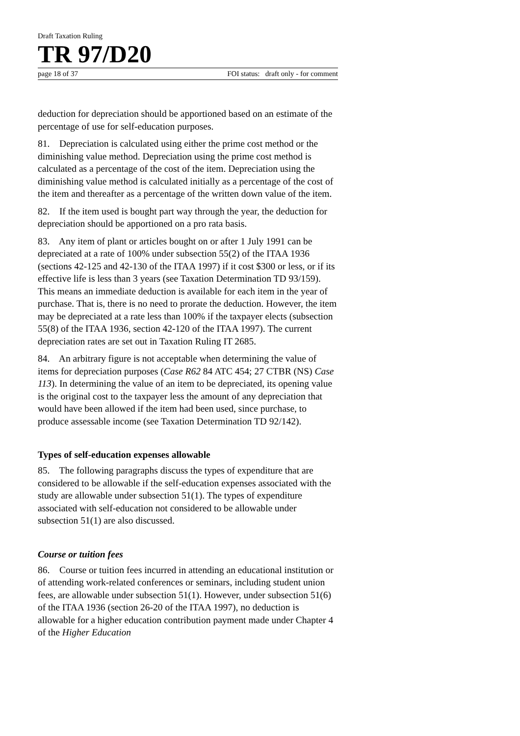Draft Taxation Ruling
TR 97/D20
page 18 of 37 FOI status: draft only - for comment
deduction for depreciation should be apportioned based on an estimate of the percentage of use for self-education purposes.
81. Depreciation is calculated using either the prime cost method or the diminishing value method. Depreciation using the prime cost method is calculated as a percentage of the cost of the item. Depreciation using the diminishing value method is calculated initially as a percentage of the cost of the item and thereafter as a percentage of the written down value of the item.
82. If the item used is bought part way through the year, the deduction for depreciation should be apportioned on a pro rata basis.
83. Any item of plant or articles bought on or after 1 July 1991 can be depreciated at a rate of 100% under subsection 55(2) of the ITAA 1936 (sections 42-125 and 42-130 of the ITAA 1997) if it cost $300 or less, or if its effective life is less than 3 years (see Taxation Determination TD 93/159). This means an immediate deduction is available for each item in the year of purchase. That is, there is no need to prorate the deduction. However, the item may be depreciated at a rate less than 100% if the taxpayer elects (subsection 55(8) of the ITAA 1936, section 42-120 of the ITAA 1997). The current depreciation rates are set out in Taxation Ruling IT 2685.
84. An arbitrary figure is not acceptable when determining the value of items for depreciation purposes (Case R62 84 ATC 454; 27 CTBR (NS) Case 113). In determining the value of an item to be depreciated, its opening value is the original cost to the taxpayer less the amount of any depreciation that would have been allowed if the item had been used, since purchase, to produce assessable income (see Taxation Determination TD 92/142).
Types of self-education expenses allowable
85. The following paragraphs discuss the types of expenditure that are considered to be allowable if the self-education expenses associated with the study are allowable under subsection 51(1). The types of expenditure associated with self-education not considered to be allowable under subsection 51(1) are also discussed.
Course or tuition fees
86. Course or tuition fees incurred in attending an educational institution or of attending work-related conferences or seminars, including student union fees, are allowable under subsection 51(1). However, under subsection 51(6) of the ITAA 1936 (section 26-20 of the ITAA 1997), no deduction is allowable for a higher education contribution payment made under Chapter 4 of the Higher Education